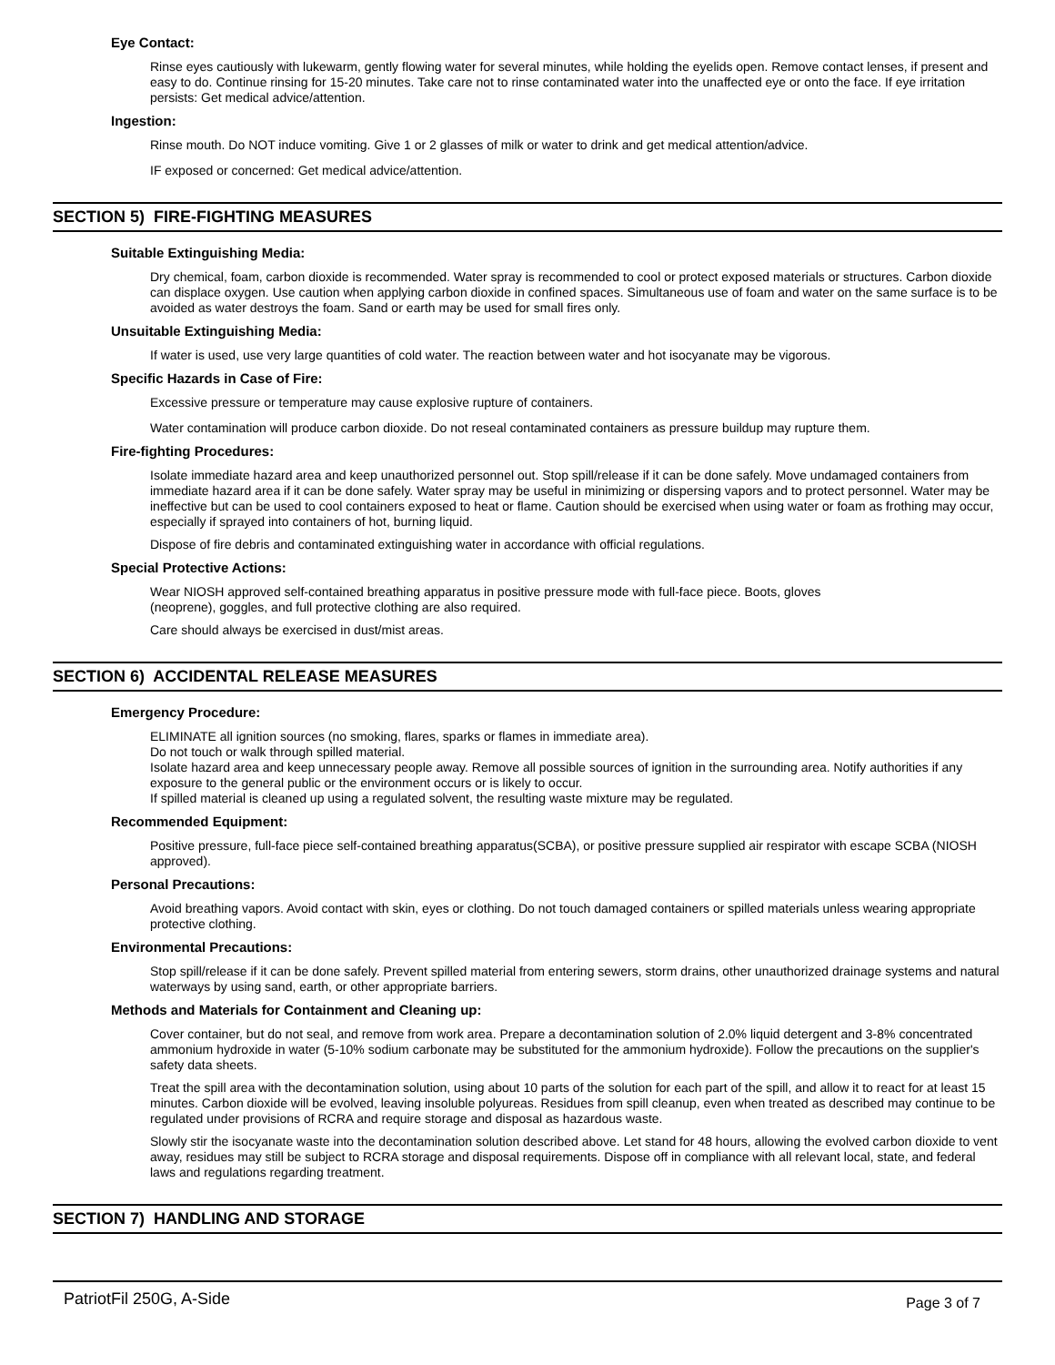Eye Contact:
Rinse eyes cautiously with lukewarm, gently flowing water for several minutes, while holding the eyelids open. Remove contact lenses, if present and easy to do. Continue rinsing for 15-20 minutes. Take care not to rinse contaminated water into the unaffected eye or onto the face. If eye irritation persists: Get medical advice/attention.
Ingestion:
Rinse mouth. Do NOT induce vomiting. Give 1 or 2 glasses of milk or water to drink and get medical attention/advice.
IF exposed or concerned: Get medical advice/attention.
SECTION 5) FIRE-FIGHTING MEASURES
Suitable Extinguishing Media:
Dry chemical, foam, carbon dioxide is recommended. Water spray is recommended to cool or protect exposed materials or structures. Carbon dioxide can displace oxygen. Use caution when applying carbon dioxide in confined spaces. Simultaneous use of foam and water on the same surface is to be avoided as water destroys the foam. Sand or earth may be used for small fires only.
Unsuitable Extinguishing Media:
If water is used, use very large quantities of cold water. The reaction between water and hot isocyanate may be vigorous.
Specific Hazards in Case of Fire:
Excessive pressure or temperature may cause explosive rupture of containers.
Water contamination will produce carbon dioxide. Do not reseal contaminated containers as pressure buildup may rupture them.
Fire-fighting Procedures:
Isolate immediate hazard area and keep unauthorized personnel out. Stop spill/release if it can be done safely. Move undamaged containers from immediate hazard area if it can be done safely. Water spray may be useful in minimizing or dispersing vapors and to protect personnel. Water may be ineffective but can be used to cool containers exposed to heat or flame. Caution should be exercised when using water or foam as frothing may occur, especially if sprayed into containers of hot, burning liquid.
Dispose of fire debris and contaminated extinguishing water in accordance with official regulations.
Special Protective Actions:
Wear NIOSH approved self-contained breathing apparatus in positive pressure mode with full-face piece. Boots, gloves
(neoprene), goggles, and full protective clothing are also required.
Care should always be exercised in dust/mist areas.
SECTION 6) ACCIDENTAL RELEASE MEASURES
Emergency Procedure:
ELIMINATE all ignition sources (no smoking, flares, sparks or flames in immediate area).
Do not touch or walk through spilled material.
Isolate hazard area and keep unnecessary people away. Remove all possible sources of ignition in the surrounding area. Notify authorities if any exposure to the general public or the environment occurs or is likely to occur.
If spilled material is cleaned up using a regulated solvent, the resulting waste mixture may be regulated.
Recommended Equipment:
Positive pressure, full-face piece self-contained breathing apparatus(SCBA), or positive pressure supplied air respirator with escape SCBA (NIOSH approved).
Personal Precautions:
Avoid breathing vapors. Avoid contact with skin, eyes or clothing. Do not touch damaged containers or spilled materials unless wearing appropriate protective clothing.
Environmental Precautions:
Stop spill/release if it can be done safely. Prevent spilled material from entering sewers, storm drains, other unauthorized drainage systems and natural waterways by using sand, earth, or other appropriate barriers.
Methods and Materials for Containment and Cleaning up:
Cover container, but do not seal, and remove from work area. Prepare a decontamination solution of 2.0% liquid detergent and 3-8% concentrated ammonium hydroxide in water (5-10% sodium carbonate may be substituted for the ammonium hydroxide). Follow the precautions on the supplier's safety data sheets.
Treat the spill area with the decontamination solution, using about 10 parts of the solution for each part of the spill, and allow it to react for at least 15 minutes. Carbon dioxide will be evolved, leaving insoluble polyureas. Residues from spill cleanup, even when treated as described may continue to be regulated under provisions of RCRA and require storage and disposal as hazardous waste.
Slowly stir the isocyanate waste into the decontamination solution described above. Let stand for 48 hours, allowing the evolved carbon dioxide to vent away, residues may still be subject to RCRA storage and disposal requirements. Dispose off in compliance with all relevant local, state, and federal laws and regulations regarding treatment.
SECTION 7) HANDLING AND STORAGE
PatriotFil 250G, A-Side Page 3 of 7